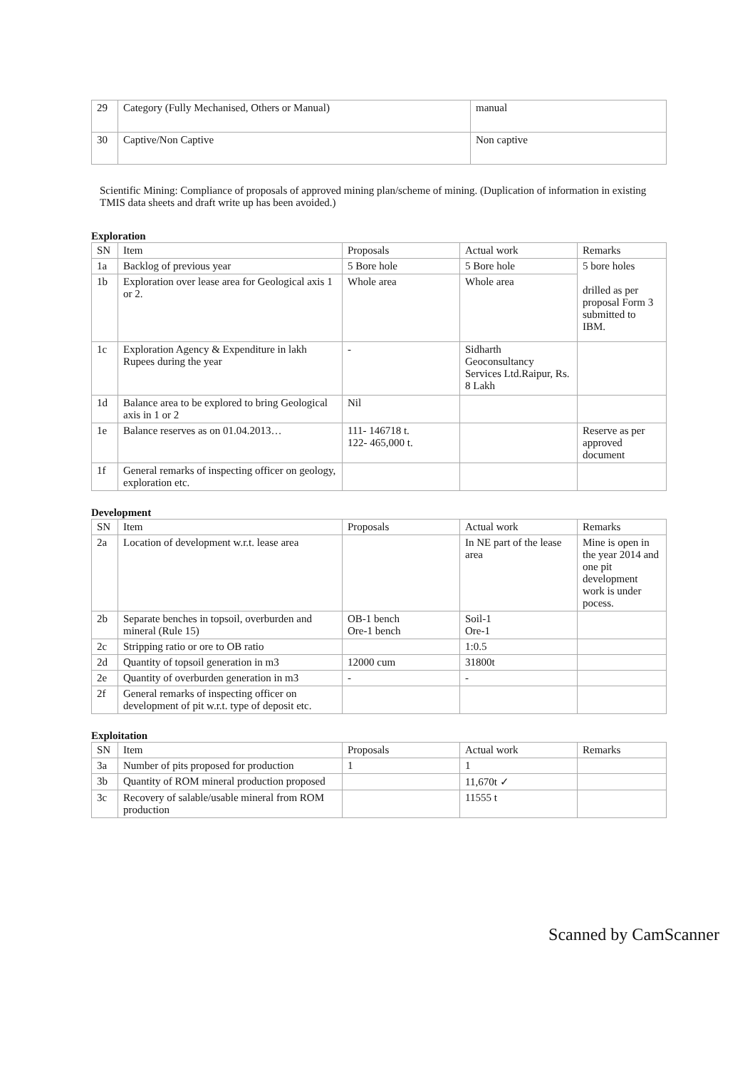| 29 | Category (Fully Mechanised, Others or Manual) | manual |
| 30 | Captive/Non Captive | Non captive |
Scientific Mining: Compliance of proposals of approved mining plan/scheme of mining. (Duplication of information in existing TMIS data sheets and draft write up has been avoided.)
Exploration
| SN | Item | Proposals | Actual work | Remarks |
| --- | --- | --- | --- | --- |
| 1a | Backlog of previous year | 5 Bore hole | 5 Bore hole | 5 bore holes drilled as per proposal Form 3 submitted to IBM. |
| 1b | Exploration over lease area for Geological axis 1 or 2. | Whole area | Whole area | |
| 1c | Exploration Agency & Expenditure in lakh Rupees during the year | - | Sidharth Geoconsultancy Services Ltd.Raipur, Rs. 8 Lakh | |
| 1d | Balance area to be explored to bring Geological axis in 1 or 2 | Nil | | |
| 1e | Balance reserves as on 01.04.2013… | 111- 146718 t. 122- 465,000 t. | | Reserve as per approved document |
| 1f | General remarks of inspecting officer on geology, exploration etc. | | | |
Development
| SN | Item | Proposals | Actual work | Remarks |
| --- | --- | --- | --- | --- |
| 2a | Location of development w.r.t. lease area | | In NE part of the lease area | Mine is open in the year 2014 and one pit development work is under pocess. |
| 2b | Separate benches in topsoil, overburden and mineral (Rule 15) | OB-1 bench Ore-1 bench | Soil-1 Ore-1 | |
| 2c | Stripping ratio or ore to OB ratio | | 1:0.5 | |
| 2d | Quantity of topsoil generation in m3 | 12000 cum | 31800t | |
| 2e | Quantity of overburden generation in m3 | - | - | |
| 2f | General remarks of inspecting officer on development of pit w.r.t. type of deposit etc. | | | |
Exploitation
| SN | Item | Proposals | Actual work | Remarks |
| --- | --- | --- | --- | --- |
| 3a | Number of pits proposed for production | 1 | 1 | |
| 3b | Quantity of ROM mineral production proposed | | 11,670t ✓ | |
| 3c | Recovery of salable/usable mineral from ROM production | | 11555 t | |
Scanned by CamScanner